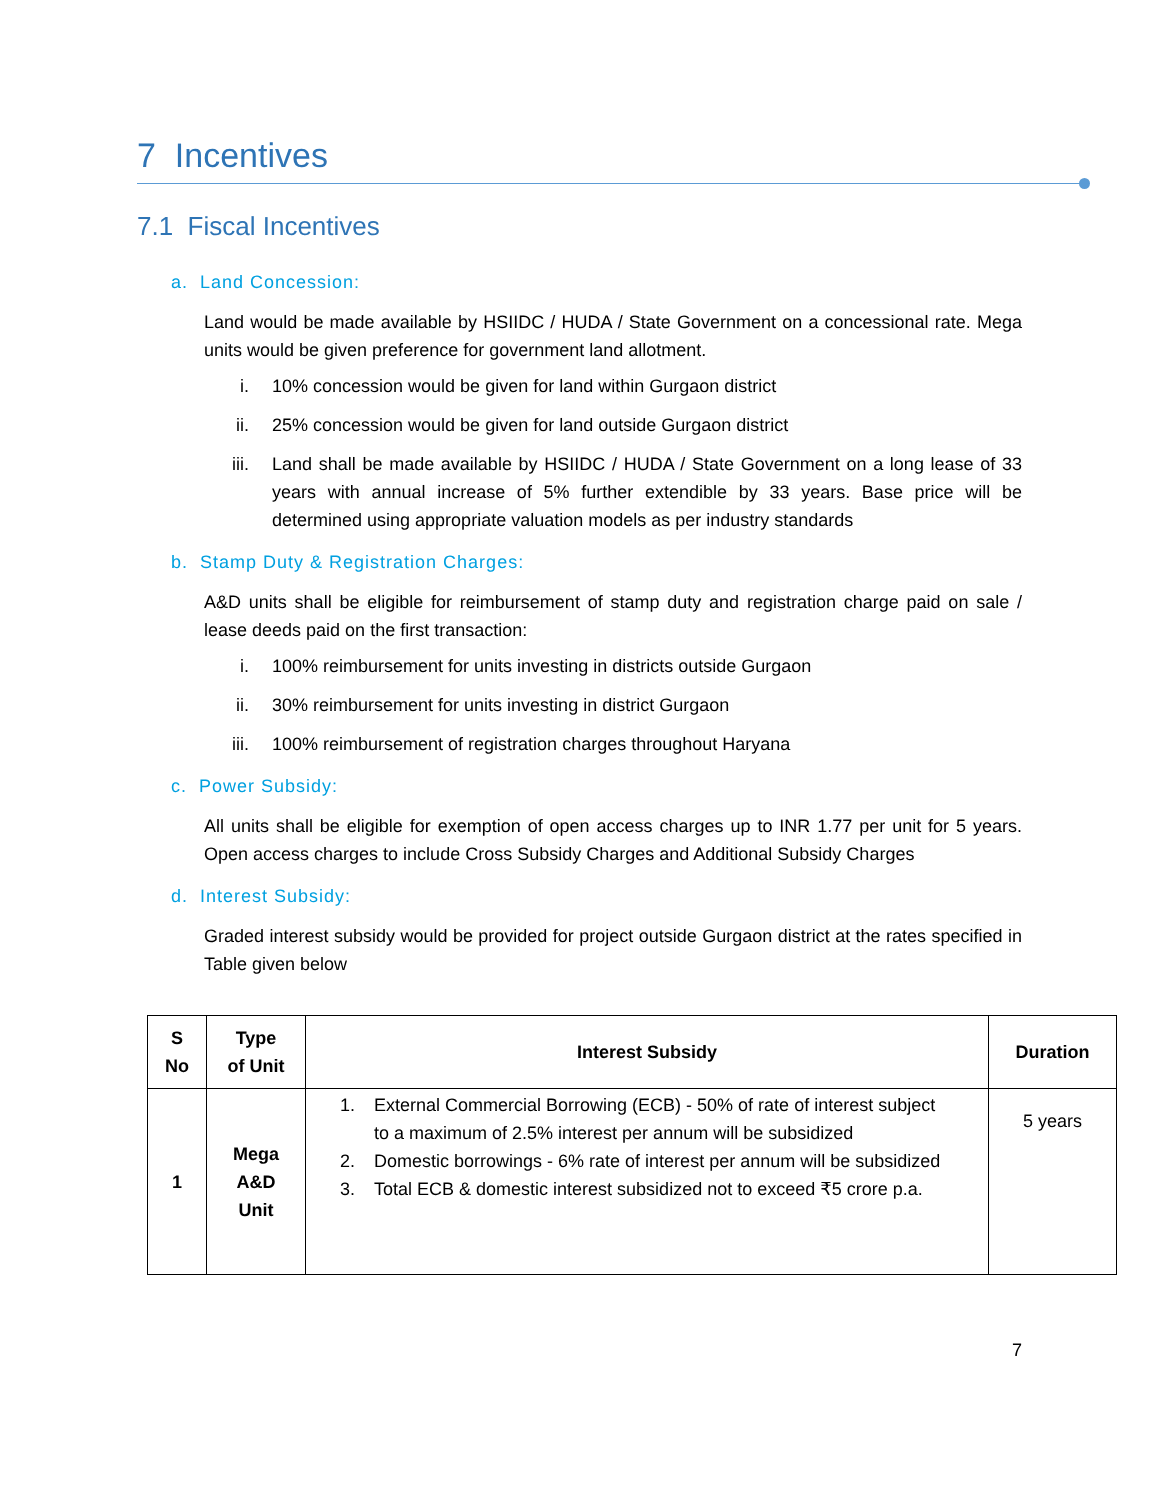7 Incentives
7.1 Fiscal Incentives
a. Land Concession:
Land would be made available by HSIIDC / HUDA / State Government on a concessional rate. Mega units would be given preference for government land allotment.
i. 10% concession would be given for land within Gurgaon district
ii. 25% concession would be given for land outside Gurgaon district
iii. Land shall be made available by HSIIDC / HUDA / State Government on a long lease of 33 years with annual increase of 5% further extendible by 33 years. Base price will be determined using appropriate valuation models as per industry standards
b. Stamp Duty & Registration Charges:
A&D units shall be eligible for reimbursement of stamp duty and registration charge paid on sale / lease deeds paid on the first transaction:
i. 100% reimbursement for units investing in districts outside Gurgaon
ii. 30% reimbursement for units investing in district Gurgaon
iii. 100% reimbursement of registration charges throughout Haryana
c. Power Subsidy:
All units shall be eligible for exemption of open access charges up to INR 1.77 per unit for 5 years. Open access charges to include Cross Subsidy Charges and Additional Subsidy Charges
d. Interest Subsidy:
Graded interest subsidy would be provided for project outside Gurgaon district at the rates specified in Table given below
| S No | Type of Unit | Interest Subsidy | Duration |
| --- | --- | --- | --- |
| 1 | Mega A&D Unit | 1. External Commercial Borrowing (ECB) - 50% of rate of interest subject to a maximum of 2.5% interest per annum will be subsidized 2. Domestic borrowings - 6% rate of interest per annum will be subsidized 3. Total ECB & domestic interest subsidized not to exceed ₹5 crore p.a. | 5 years |
7